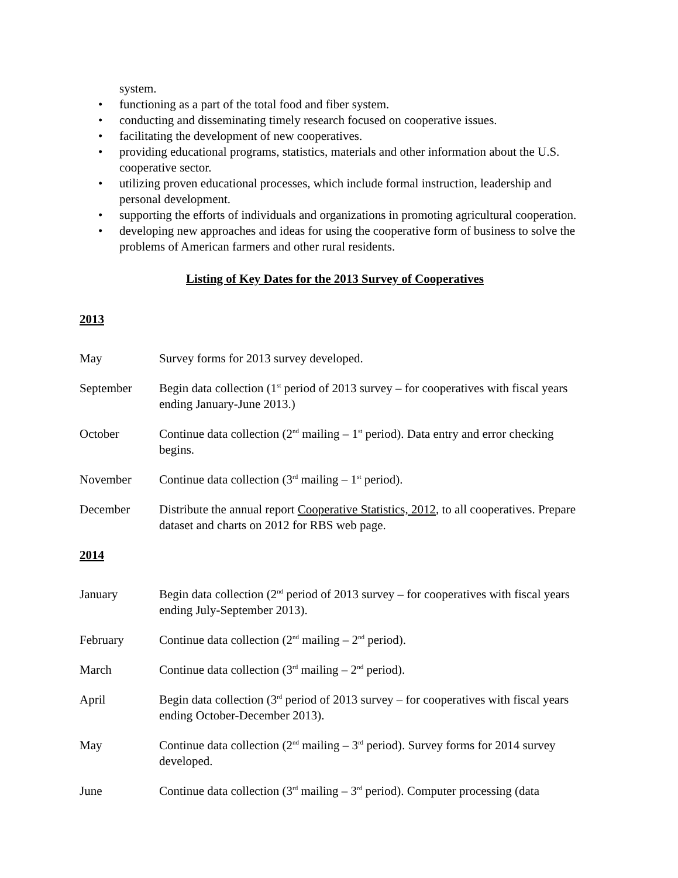system.
• functioning as a part of the total food and fiber system.
• conducting and disseminating timely research focused on cooperative issues.
• facilitating the development of new cooperatives.
• providing educational programs, statistics, materials and other information about the U.S. cooperative sector.
• utilizing proven educational processes, which include formal instruction, leadership and personal development.
• supporting the efforts of individuals and organizations in promoting agricultural cooperation.
• developing new approaches and ideas for using the cooperative form of business to solve the problems of American farmers and other rural residents.
Listing of Key Dates for the 2013 Survey of Cooperatives
2013
May Survey forms for 2013 survey developed.
September Begin data collection (1<sup>st</sup> period of 2013 survey – for cooperatives with fiscal years ending January-June 2013.)
October Continue data collection (2<sup>nd</sup> mailing – 1<sup>st</sup> period). Data entry and error checking begins.
November Continue data collection (3<sup>rd</sup> mailing – 1<sup>st</sup> period).
December Distribute the annual report Cooperative Statistics, 2012, to all cooperatives. Prepare dataset and charts on 2012 for RBS web page.
2014
January Begin data collection (2<sup>nd</sup> period of 2013 survey – for cooperatives with fiscal years ending July-September 2013).
February Continue data collection (2<sup>nd</sup> mailing – 2<sup>nd</sup> period).
March Continue data collection (3<sup>rd</sup> mailing – 2<sup>nd</sup> period).
April Begin data collection (3<sup>rd</sup> period of 2013 survey – for cooperatives with fiscal years ending October-December 2013).
May Continue data collection (2<sup>nd</sup> mailing – 3<sup>rd</sup> period). Survey forms for 2014 survey developed.
June Continue data collection (3<sup>rd</sup> mailing – 3<sup>rd</sup> period). Computer processing (data